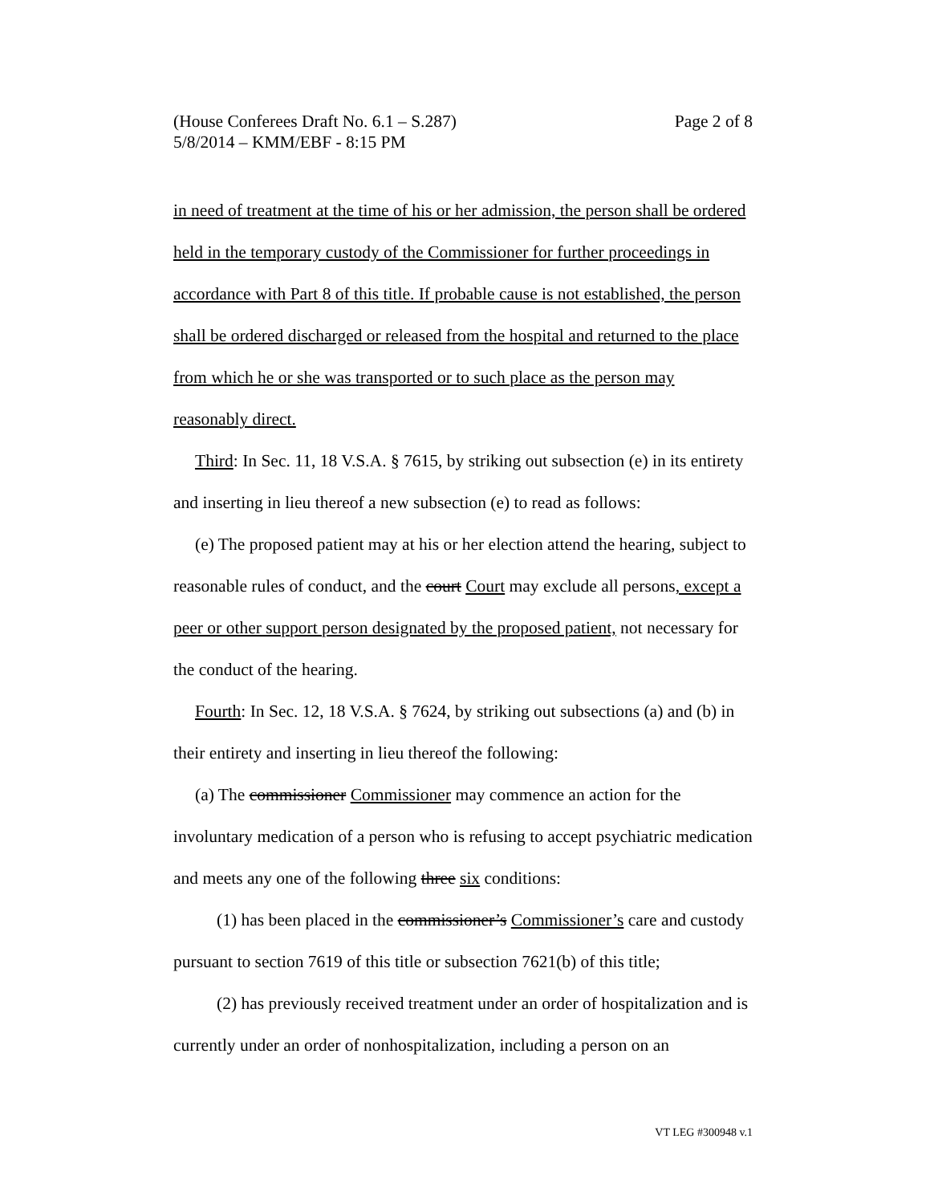Page 2 of 8 (House Conferees Draft No. 6.1 – S.287)
5/8/2014 – KMM/EBF - 8:15 PM
in need of treatment at the time of his or her admission, the person shall be ordered held in the temporary custody of the Commissioner for further proceedings in accordance with Part 8 of this title. If probable cause is not established, the person shall be ordered discharged or released from the hospital and returned to the place from which he or she was transported or to such place as the person may reasonably direct.
Third: In Sec. 11, 18 V.S.A. § 7615, by striking out subsection (e) in its entirety and inserting in lieu thereof a new subsection (e) to read as follows:
(e) The proposed patient may at his or her election attend the hearing, subject to reasonable rules of conduct, and the court Court may exclude all persons, except a peer or other support person designated by the proposed patient, not necessary for the conduct of the hearing.
Fourth: In Sec. 12, 18 V.S.A. § 7624, by striking out subsections (a) and (b) in their entirety and inserting in lieu thereof the following:
(a) The commissioner Commissioner may commence an action for the involuntary medication of a person who is refusing to accept psychiatric medication and meets any one of the following three six conditions:
(1) has been placed in the commissioner’s Commissioner’s care and custody pursuant to section 7619 of this title or subsection 7621(b) of this title;
(2) has previously received treatment under an order of hospitalization and is currently under an order of nonhospitalization, including a person on an
VT LEG #300948 v.1